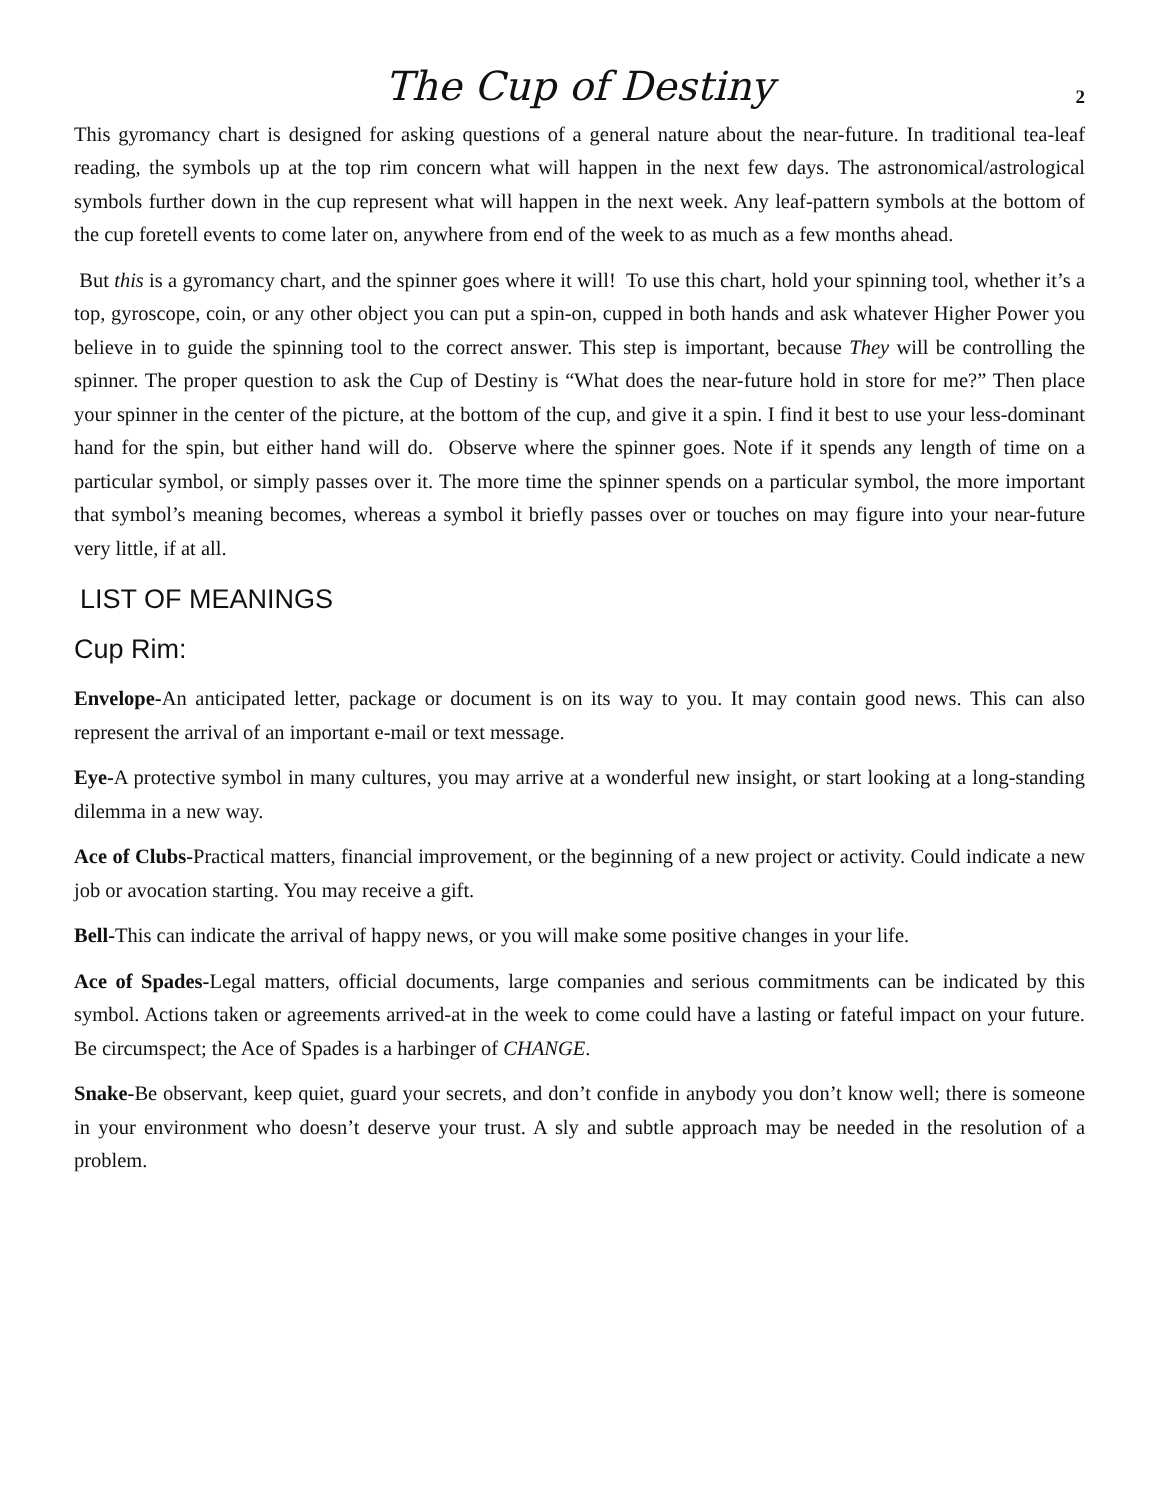The Cup of Destiny
2
This gyromancy chart is designed for asking questions of a general nature about the near-future. In traditional tea-leaf reading, the symbols up at the top rim concern what will happen in the next few days. The astronomical/astrological symbols further down in the cup represent what will happen in the next week. Any leaf-pattern symbols at the bottom of the cup foretell events to come later on, anywhere from end of the week to as much as a few months ahead.
But this is a gyromancy chart, and the spinner goes where it will! To use this chart, hold your spinning tool, whether it’s a top, gyroscope, coin, or any other object you can put a spin-on, cupped in both hands and ask whatever Higher Power you believe in to guide the spinning tool to the correct answer. This step is important, because They will be controlling the spinner. The proper question to ask the Cup of Destiny is “What does the near-future hold in store for me?” Then place your spinner in the center of the picture, at the bottom of the cup, and give it a spin. I find it best to use your less-dominant hand for the spin, but either hand will do. Observe where the spinner goes. Note if it spends any length of time on a particular symbol, or simply passes over it. The more time the spinner spends on a particular symbol, the more important that symbol’s meaning becomes, whereas a symbol it briefly passes over or touches on may figure into your near-future very little, if at all.
LIST OF MEANINGS
Cup Rim:
Envelope-An anticipated letter, package or document is on its way to you. It may contain good news. This can also represent the arrival of an important e-mail or text message.
Eye-A protective symbol in many cultures, you may arrive at a wonderful new insight, or start looking at a long-standing dilemma in a new way.
Ace of Clubs-Practical matters, financial improvement, or the beginning of a new project or activity. Could indicate a new job or avocation starting. You may receive a gift.
Bell-This can indicate the arrival of happy news, or you will make some positive changes in your life.
Ace of Spades-Legal matters, official documents, large companies and serious commitments can be indicated by this symbol. Actions taken or agreements arrived-at in the week to come could have a lasting or fateful impact on your future. Be circumspect; the Ace of Spades is a harbinger of CHANGE.
Snake-Be observant, keep quiet, guard your secrets, and don’t confide in anybody you don’t know well; there is someone in your environment who doesn’t deserve your trust. A sly and subtle approach may be needed in the resolution of a problem.